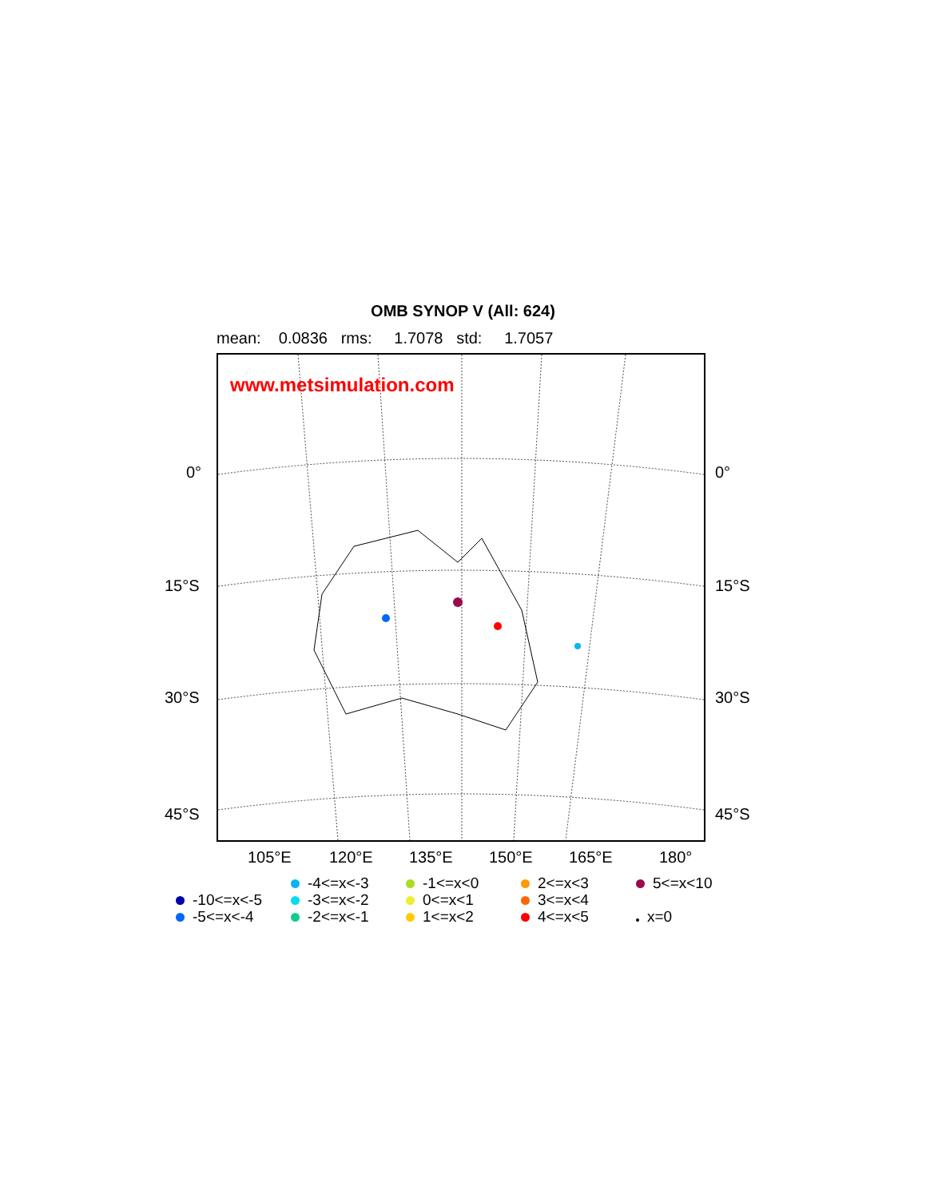OMB SYNOP V (All: 624)
mean: 0.0836 rms: 1.7078 std: 1.7057
www.metsimulation.com
0° 0°
15°S 15°S
30°S 30°S
45°S 45°S
105°E 120°E 135°E 150°E 165°E 180°
-10<=x<-5
-5<=x<-4
-4<=x<-3
-3<=x<-2
-2<=x<-1
-1<=x<0
0<=x<1
1<=x<2
2<=x<3
3<=x<4
4<=x<5
5<=x<10
x=0